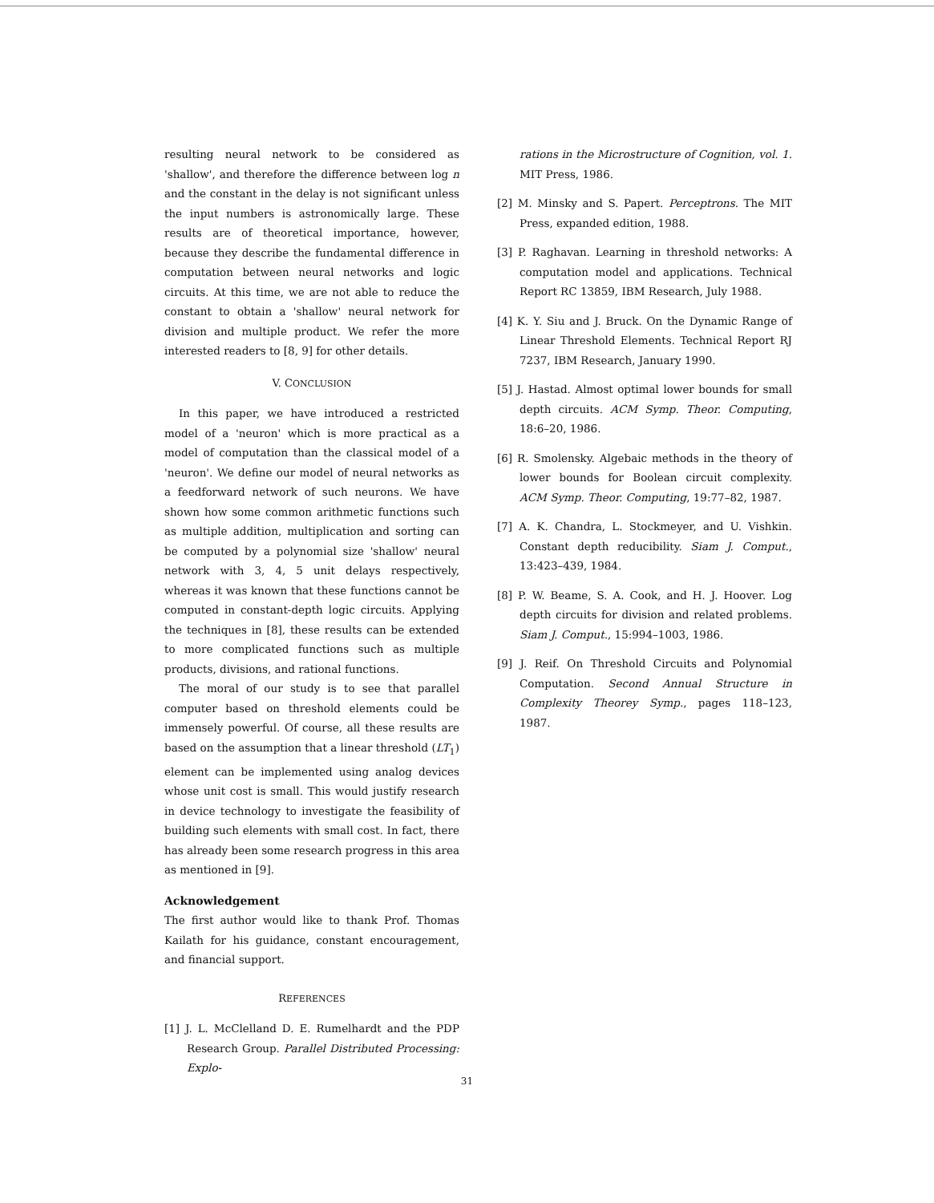resulting neural network to be considered as 'shallow', and therefore the difference between log n and the constant in the delay is not significant unless the input numbers is astronomically large. These results are of theoretical importance, however, because they describe the fundamental difference in computation between neural networks and logic circuits. At this time, we are not able to reduce the constant to obtain a 'shallow' neural network for division and multiple product. We refer the more interested readers to [8, 9] for other details.
V. CONCLUSION
In this paper, we have introduced a restricted model of a 'neuron' which is more practical as a model of computation than the classical model of a 'neuron'. We define our model of neural networks as a feedforward network of such neurons. We have shown how some common arithmetic functions such as multiple addition, multiplication and sorting can be computed by a polynomial size 'shallow' neural network with 3, 4, 5 unit delays respectively, whereas it was known that these functions cannot be computed in constant-depth logic circuits. Applying the techniques in [8], these results can be extended to more complicated functions such as multiple products, divisions, and rational functions.
The moral of our study is to see that parallel computer based on threshold elements could be immensely powerful. Of course, all these results are based on the assumption that a linear threshold (LT<sub>1</sub>) element can be implemented using analog devices whose unit cost is small. This would justify research in device technology to investigate the feasibility of building such elements with small cost. In fact, there has already been some research progress in this area as mentioned in [9].
Acknowledgement
The first author would like to thank Prof. Thomas Kailath for his guidance, constant encouragement, and financial support.
REFERENCES
[1] J. L. McClelland D. E. Rumelhardt and the PDP Research Group. Parallel Distributed Processing: Explo-
rations in the Microstructure of Cognition, vol. 1. MIT Press, 1986.
[2] M. Minsky and S. Papert. Perceptrons. The MIT Press, expanded edition, 1988.
[3] P. Raghavan. Learning in threshold networks: A computation model and applications. Technical Report RC 13859, IBM Research, July 1988.
[4] K. Y. Siu and J. Bruck. On the Dynamic Range of Linear Threshold Elements. Technical Report RJ 7237, IBM Research, January 1990.
[5] J. Hastad. Almost optimal lower bounds for small depth circuits. ACM Symp. Theor. Computing, 18:6–20, 1986.
[6] R. Smolensky. Algebaic methods in the theory of lower bounds for Boolean circuit complexity. ACM Symp. Theor. Computing, 19:77–82, 1987.
[7] A. K. Chandra, L. Stockmeyer, and U. Vishkin. Constant depth reducibility. Siam J. Comput., 13:423–439, 1984.
[8] P. W. Beame, S. A. Cook, and H. J. Hoover. Log depth circuits for division and related problems. Siam J. Comput., 15:994–1003, 1986.
[9] J. Reif. On Threshold Circuits and Polynomial Computation. Second Annual Structure in Complexity Theorey Symp., pages 118–123, 1987.
31